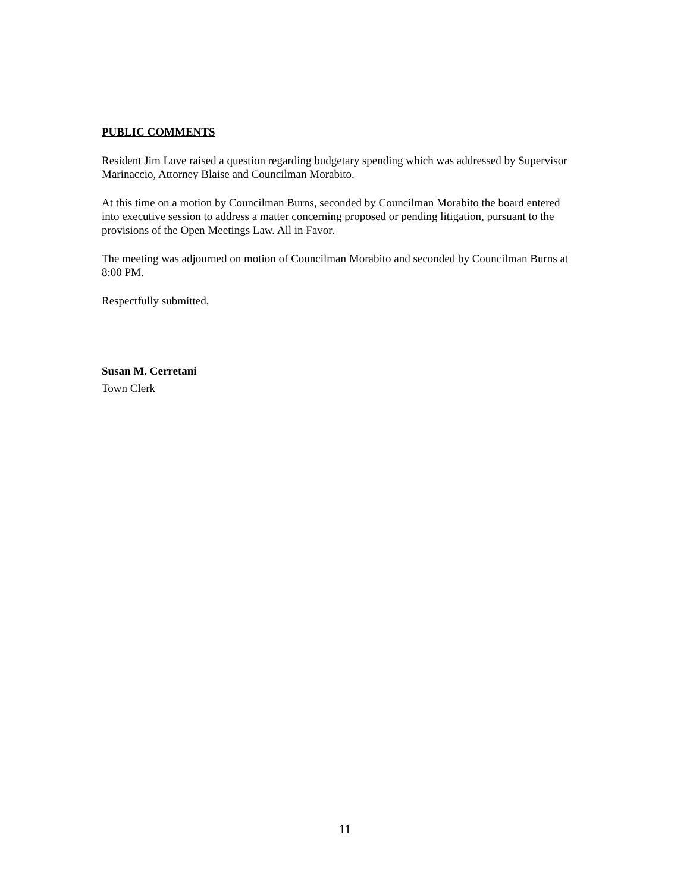PUBLIC COMMENTS
Resident Jim Love raised a question regarding budgetary spending which was addressed by Supervisor Marinaccio, Attorney Blaise and Councilman Morabito.
At this time on a motion by Councilman Burns, seconded by Councilman Morabito the board entered into executive session to address a matter concerning proposed or pending litigation, pursuant to the provisions of the Open Meetings Law. All in Favor.
The meeting was adjourned on motion of Councilman Morabito and seconded by Councilman Burns at 8:00 PM.
Respectfully submitted,
Susan M. Cerretani
Town Clerk
11